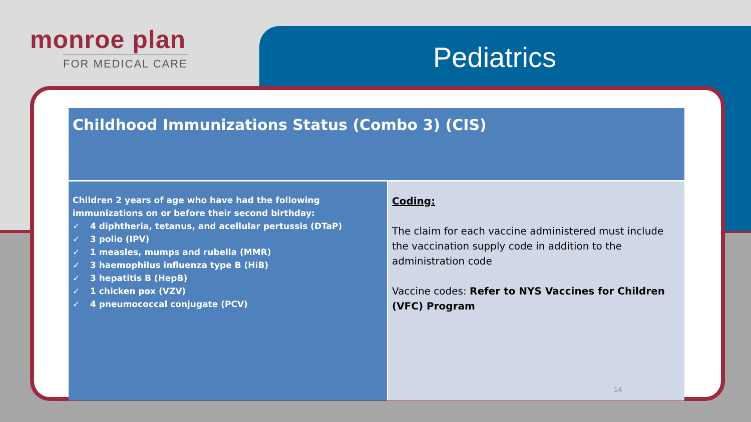monroe plan
FOR MEDICAL CARE
Pediatrics
| Childhood Immunizations Status (Combo 3) (CIS) | |
| --- | --- |
| Children 2 years of age who have had the following immunizations on or before their second birthday: ✓ 4 diphtheria, tetanus, and acellular pertussis (DTaP) ✓ 3 polio (IPV) ✓ 1 measles, mumps and rubella (MMR) ✓ 3 haemophilus influenza type B (HiB) ✓ 3 hepatitis B (HepB) ✓ 1 chicken pox (VZV) ✓ 4 pneumococcal conjugate (PCV) | Coding: The claim for each vaccine administered must include the vaccination supply code in addition to the administration code Vaccine codes: Refer to NYS Vaccines for Children (VFC) Program |
14